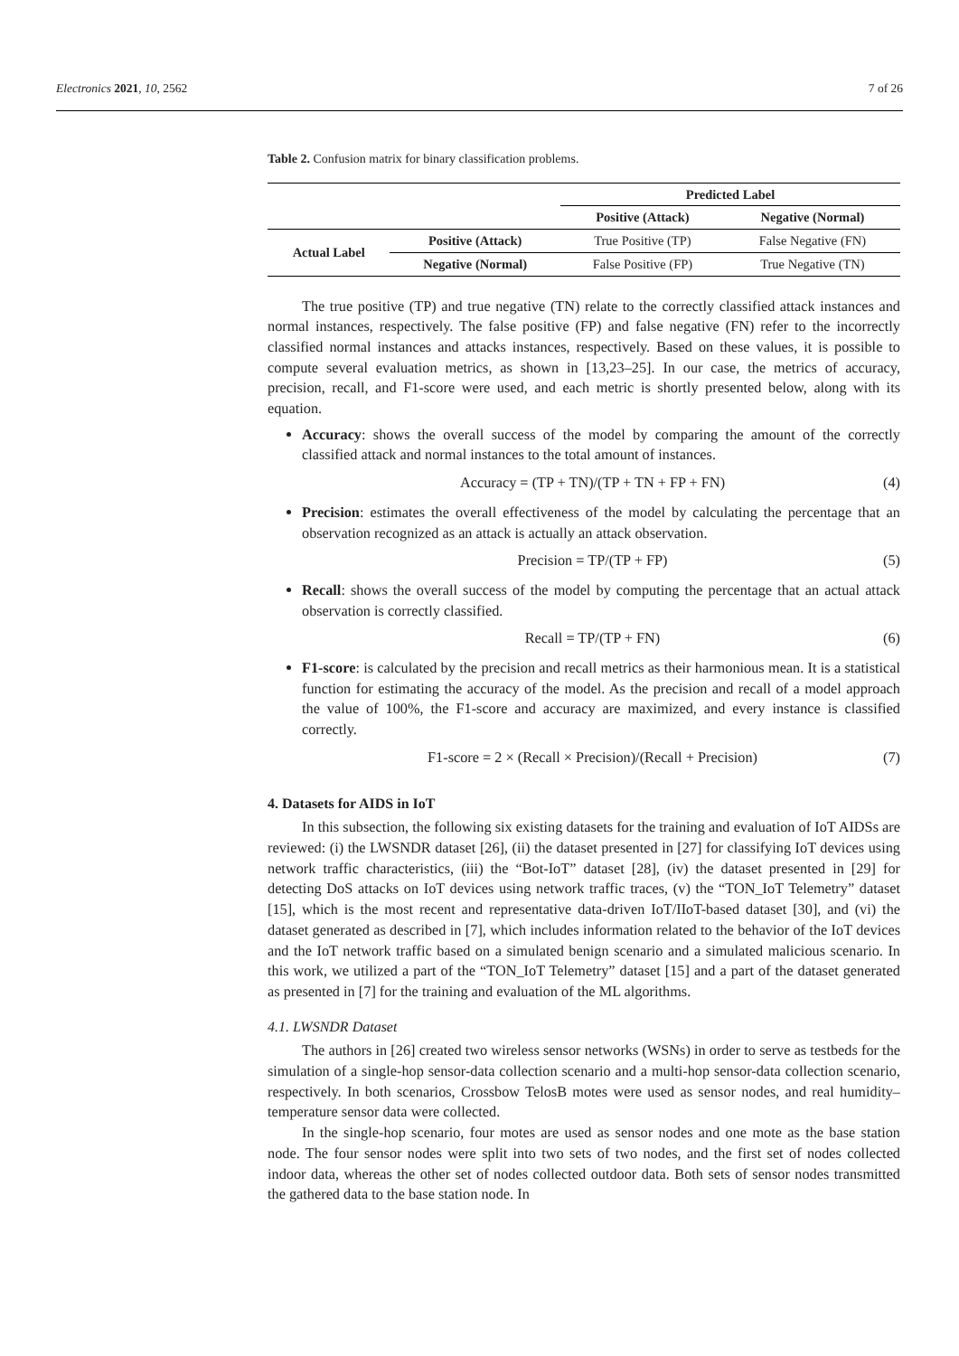Electronics 2021, 10, 2562 7 of 26
Table 2. Confusion matrix for binary classification problems.
| | | Predicted Label | |
| --- | --- | --- | --- |
| | | Positive (Attack) | Negative (Normal) |
| Actual Label | Positive (Attack) | True Positive (TP) | False Negative (FN) |
| | Negative (Normal) | False Positive (FP) | True Negative (TN) |
The true positive (TP) and true negative (TN) relate to the correctly classified attack instances and normal instances, respectively. The false positive (FP) and false negative (FN) refer to the incorrectly classified normal instances and attacks instances, respectively. Based on these values, it is possible to compute several evaluation metrics, as shown in [13,23–25]. In our case, the metrics of accuracy, precision, recall, and F1-score were used, and each metric is shortly presented below, along with its equation.
Accuracy: shows the overall success of the model by comparing the amount of the correctly classified attack and normal instances to the total amount of instances.
Accuracy = (TP + TN)/(TP + TN + FP + FN) (4)
Precision: estimates the overall effectiveness of the model by calculating the percentage that an observation recognized as an attack is actually an attack observation.
Precision = TP/(TP + FP) (5)
Recall: shows the overall success of the model by computing the percentage that an actual attack observation is correctly classified.
Recall = TP/(TP + FN) (6)
F1-score: is calculated by the precision and recall metrics as their harmonious mean. It is a statistical function for estimating the accuracy of the model. As the precision and recall of a model approach the value of 100%, the F1-score and accuracy are maximized, and every instance is classified correctly.
F1-score = 2 × (Recall × Precision)/(Recall + Precision) (7)
4. Datasets for AIDS in IoT
In this subsection, the following six existing datasets for the training and evaluation of IoT AIDSs are reviewed: (i) the LWSNDR dataset [26], (ii) the dataset presented in [27] for classifying IoT devices using network traffic characteristics, (iii) the “Bot-IoT” dataset [28], (iv) the dataset presented in [29] for detecting DoS attacks on IoT devices using network traffic traces, (v) the “TON_IoT Telemetry” dataset [15], which is the most recent and representative data-driven IoT/IIoT-based dataset [30], and (vi) the dataset generated as described in [7], which includes information related to the behavior of the IoT devices and the IoT network traffic based on a simulated benign scenario and a simulated malicious scenario. In this work, we utilized a part of the “TON_IoT Telemetry” dataset [15] and a part of the dataset generated as presented in [7] for the training and evaluation of the ML algorithms.
4.1. LWSNDR Dataset
The authors in [26] created two wireless sensor networks (WSNs) in order to serve as testbeds for the simulation of a single-hop sensor-data collection scenario and a multi-hop sensor-data collection scenario, respectively. In both scenarios, Crossbow TelosB motes were used as sensor nodes, and real humidity–temperature sensor data were collected.
In the single-hop scenario, four motes are used as sensor nodes and one mote as the base station node. The four sensor nodes were split into two sets of two nodes, and the first set of nodes collected indoor data, whereas the other set of nodes collected outdoor data. Both sets of sensor nodes transmitted the gathered data to the base station node. In